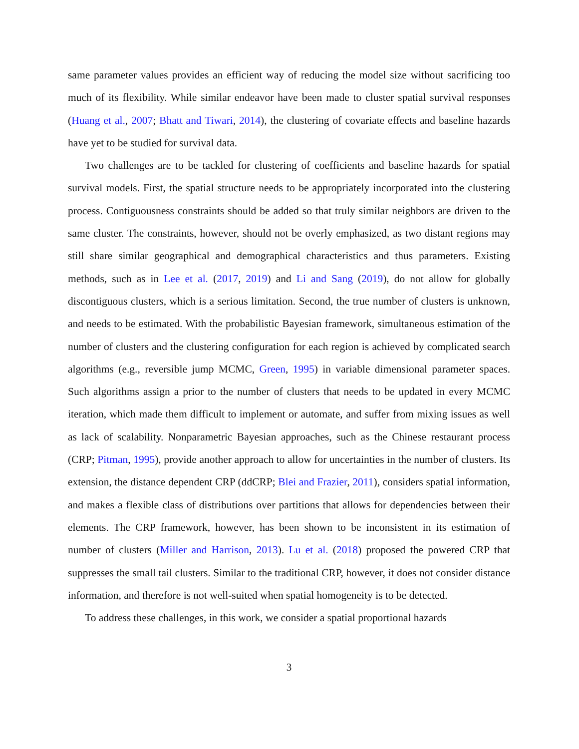same parameter values provides an efficient way of reducing the model size without sacrificing too much of its flexibility. While similar endeavor have been made to cluster spatial survival responses (Huang et al., 2007; Bhatt and Tiwari, 2014), the clustering of covariate effects and baseline hazards have yet to be studied for survival data.
Two challenges are to be tackled for clustering of coefficients and baseline hazards for spatial survival models. First, the spatial structure needs to be appropriately incorporated into the clustering process. Contiguousness constraints should be added so that truly similar neighbors are driven to the same cluster. The constraints, however, should not be overly emphasized, as two distant regions may still share similar geographical and demographical characteristics and thus parameters. Existing methods, such as in Lee et al. (2017, 2019) and Li and Sang (2019), do not allow for globally discontiguous clusters, which is a serious limitation. Second, the true number of clusters is unknown, and needs to be estimated. With the probabilistic Bayesian framework, simultaneous estimation of the number of clusters and the clustering configuration for each region is achieved by complicated search algorithms (e.g., reversible jump MCMC, Green, 1995) in variable dimensional parameter spaces. Such algorithms assign a prior to the number of clusters that needs to be updated in every MCMC iteration, which made them difficult to implement or automate, and suffer from mixing issues as well as lack of scalability. Nonparametric Bayesian approaches, such as the Chinese restaurant process (CRP; Pitman, 1995), provide another approach to allow for uncertainties in the number of clusters. Its extension, the distance dependent CRP (ddCRP; Blei and Frazier, 2011), considers spatial information, and makes a flexible class of distributions over partitions that allows for dependencies between their elements. The CRP framework, however, has been shown to be inconsistent in its estimation of number of clusters (Miller and Harrison, 2013). Lu et al. (2018) proposed the powered CRP that suppresses the small tail clusters. Similar to the traditional CRP, however, it does not consider distance information, and therefore is not well-suited when spatial homogeneity is to be detected.
To address these challenges, in this work, we consider a spatial proportional hazards
3